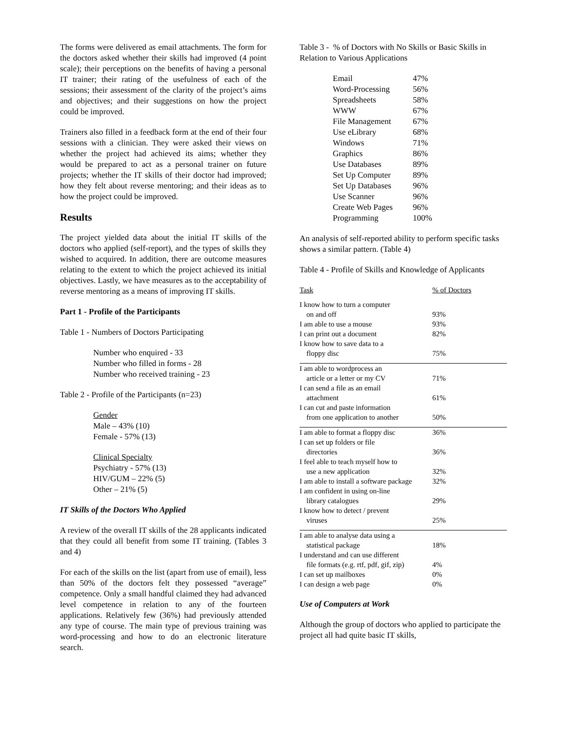The forms were delivered as email attachments. The form for the doctors asked whether their skills had improved (4 point scale); their perceptions on the benefits of having a personal IT trainer; their rating of the usefulness of each of the sessions; their assessment of the clarity of the project’s aims and objectives; and their suggestions on how the project could be improved.
Trainers also filled in a feedback form at the end of their four sessions with a clinician. They were asked their views on whether the project had achieved its aims; whether they would be prepared to act as a personal trainer on future projects; whether the IT skills of their doctor had improved; how they felt about reverse mentoring; and their ideas as to how the project could be improved.
Results
The project yielded data about the initial IT skills of the doctors who applied (self-report), and the types of skills they wished to acquired. In addition, there are outcome measures relating to the extent to which the project achieved its initial objectives. Lastly, we have measures as to the acceptability of reverse mentoring as a means of improving IT skills.
Part 1 - Profile of the Participants
Table 1 - Numbers of Doctors Participating
Number who enquired - 33
Number who filled in forms - 28
Number who received training - 23
Table 2 - Profile of the Participants (n=23)
Gender
Male – 43% (10)
Female - 57% (13)
Clinical Specialty
Psychiatry - 57% (13)
HIV/GUM – 22% (5)
Other – 21% (5)
IT Skills of the Doctors Who Applied
A review of the overall IT skills of the 28 applicants indicated that they could all benefit from some IT training. (Tables 3 and 4)
For each of the skills on the list (apart from use of email), less than 50% of the doctors felt they possessed “average” competence. Only a small handful claimed they had advanced level competence in relation to any of the fourteen applications. Relatively few (36%) had previously attended any type of course. The main type of previous training was word-processing and how to do an electronic literature search.
Table 3 - % of Doctors with No Skills or Basic Skills in Relation to Various Applications
| Email | 47% |
| Word-Processing | 56% |
| Spreadsheets | 58% |
| WWW | 67% |
| File Management | 67% |
| Use eLibrary | 68% |
| Windows | 71% |
| Graphics | 86% |
| Use Databases | 89% |
| Set Up Computer | 89% |
| Set Up Databases | 96% |
| Use Scanner | 96% |
| Create Web Pages | 96% |
| Programming | 100% |
An analysis of self-reported ability to perform specific tasks shows a similar pattern. (Table 4)
Table 4 - Profile of Skills and Knowledge of Applicants
| Task | % of Doctors |
| I know how to turn a computer on and off | 93% |
| I am able to use a mouse | 93% |
| I can print out a document | 82% |
| I know how to save data to a floppy disc | 75% |
| I am able to wordprocess an article or a letter or my CV | 71% |
| I can send a file as an email attachment | 61% |
| I can cut and paste information from one application to another | 50% |
| I am able to format a floppy disc | 36% |
| I can set up folders or file directories | 36% |
| I feel able to teach myself how to use a new application | 32% |
| I am able to install a software package | 32% |
| I am confident in using on-line library catalogues | 29% |
| I know how to detect / prevent viruses | 25% |
| I am able to analyse data using a statistical package | 18% |
| I understand and can use different file formats (e.g. rtf, pdf, gif, zip) | 4% |
| I can set up mailboxes | 0% |
| I can design a web page | 0% |
Use of Computers at Work
Although the group of doctors who applied to participate the project all had quite basic IT skills,